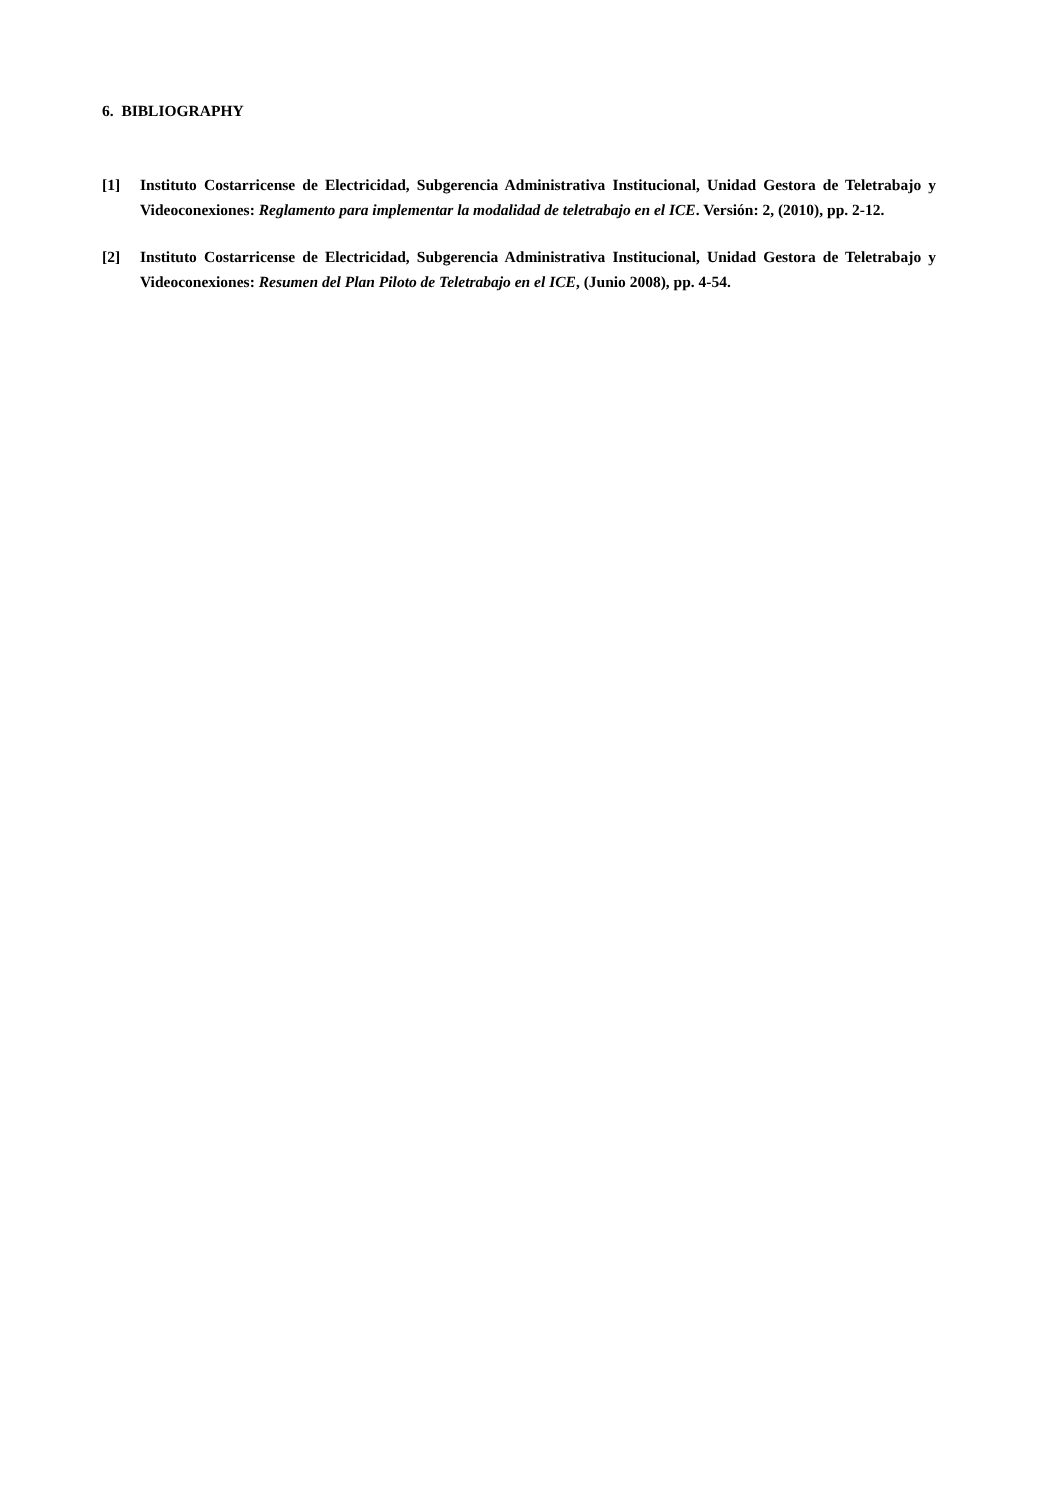6. BIBLIOGRAPHY
[1] Instituto Costarricense de Electricidad, Subgerencia Administrativa Institucional, Unidad Gestora de Teletrabajo y Videoconexiones: Reglamento para implementar la modalidad de teletrabajo en el ICE. Versión: 2, (2010), pp. 2-12.
[2] Instituto Costarricense de Electricidad, Subgerencia Administrativa Institucional, Unidad Gestora de Teletrabajo y Videoconexiones: Resumen del Plan Piloto de Teletrabajo en el ICE, (Junio 2008), pp. 4-54.